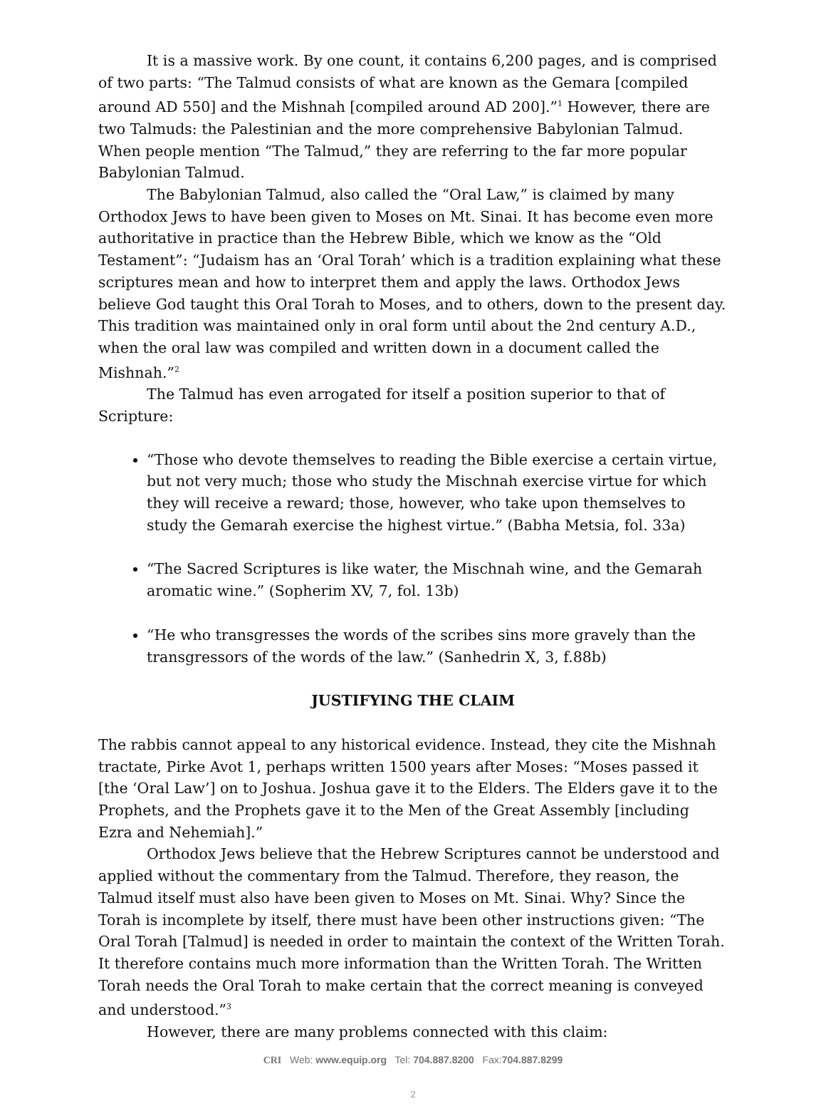It is a massive work. By one count, it contains 6,200 pages, and is comprised of two parts: “The Talmud consists of what are known as the Gemara [compiled around AD 550] and the Mishnah [compiled around AD 200].”<sup>1</sup> However, there are two Talmuds: the Palestinian and the more comprehensive Babylonian Talmud. When people mention “The Talmud,” they are referring to the far more popular Babylonian Talmud.
The Babylonian Talmud, also called the “Oral Law,” is claimed by many Orthodox Jews to have been given to Moses on Mt. Sinai. It has become even more authoritative in practice than the Hebrew Bible, which we know as the “Old Testament”: “Judaism has an ‘Oral Torah’ which is a tradition explaining what these scriptures mean and how to interpret them and apply the laws. Orthodox Jews believe God taught this Oral Torah to Moses, and to others, down to the present day. This tradition was maintained only in oral form until about the 2nd century A.D., when the oral law was compiled and written down in a document called the Mishnah.”<sup>2</sup>
The Talmud has even arrogated for itself a position superior to that of Scripture:
“Those who devote themselves to reading the Bible exercise a certain virtue, but not very much; those who study the Mischnah exercise virtue for which they will receive a reward; those, however, who take upon themselves to study the Gemarah exercise the highest virtue.” (Babha Metsia, fol. 33a)
“The Sacred Scriptures is like water, the Mischnah wine, and the Gemarah aromatic wine.” (Sopherim XV, 7, fol. 13b)
“He who transgresses the words of the scribes sins more gravely than the transgressors of the words of the law.” (Sanhedrin X, 3, f.88b)
JUSTIFYING THE CLAIM
The rabbis cannot appeal to any historical evidence. Instead, they cite the Mishnah tractate, Pirke Avot 1, perhaps written 1500 years after Moses: “Moses passed it [the ‘Oral Law’] on to Joshua. Joshua gave it to the Elders. The Elders gave it to the Prophets, and the Prophets gave it to the Men of the Great Assembly [including Ezra and Nehemiah].”
Orthodox Jews believe that the Hebrew Scriptures cannot be understood and applied without the commentary from the Talmud. Therefore, they reason, the Talmud itself must also have been given to Moses on Mt. Sinai. Why? Since the Torah is incomplete by itself, there must have been other instructions given: “The Oral Torah [Talmud] is needed in order to maintain the context of the Written Torah. It therefore contains much more information than the Written Torah. The Written Torah needs the Oral Torah to make certain that the correct meaning is conveyed and understood.”<sup>3</sup>
However, there are many problems connected with this claim:
CRI Web: www.equip.org Tel: 704.887.8200 Fax:704.887.8299
2